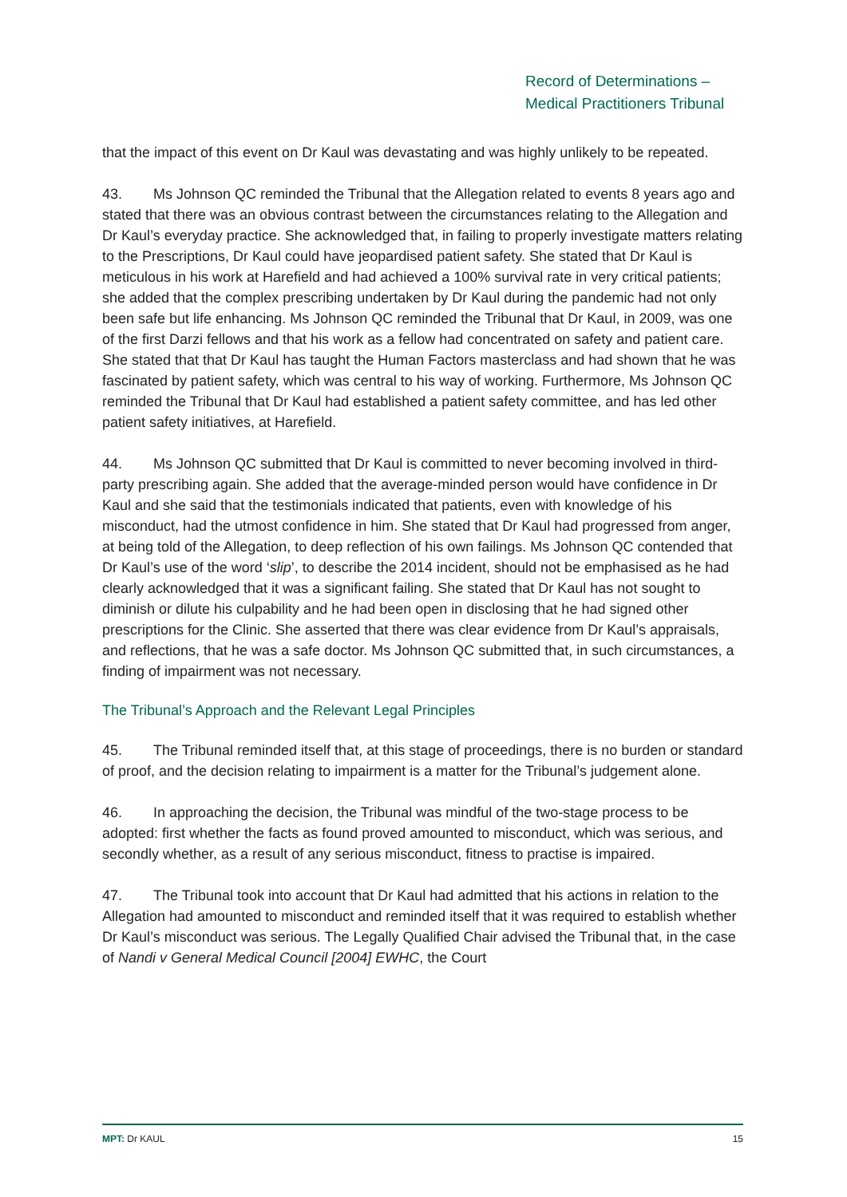Record of Determinations –
Medical Practitioners Tribunal
that the impact of this event on Dr Kaul was devastating and was highly unlikely to be repeated.
43. Ms Johnson QC reminded the Tribunal that the Allegation related to events 8 years ago and stated that there was an obvious contrast between the circumstances relating to the Allegation and Dr Kaul’s everyday practice. She acknowledged that, in failing to properly investigate matters relating to the Prescriptions, Dr Kaul could have jeopardised patient safety. She stated that Dr Kaul is meticulous in his work at Harefield and had achieved a 100% survival rate in very critical patients; she added that the complex prescribing undertaken by Dr Kaul during the pandemic had not only been safe but life enhancing. Ms Johnson QC reminded the Tribunal that Dr Kaul, in 2009, was one of the first Darzi fellows and that his work as a fellow had concentrated on safety and patient care. She stated that that Dr Kaul has taught the Human Factors masterclass and had shown that he was fascinated by patient safety, which was central to his way of working. Furthermore, Ms Johnson QC reminded the Tribunal that Dr Kaul had established a patient safety committee, and has led other patient safety initiatives, at Harefield.
44. Ms Johnson QC submitted that Dr Kaul is committed to never becoming involved in third-party prescribing again. She added that the average-minded person would have confidence in Dr Kaul and she said that the testimonials indicated that patients, even with knowledge of his misconduct, had the utmost confidence in him. She stated that Dr Kaul had progressed from anger, at being told of the Allegation, to deep reflection of his own failings. Ms Johnson QC contended that Dr Kaul’s use of the word ‘slip’, to describe the 2014 incident, should not be emphasised as he had clearly acknowledged that it was a significant failing. She stated that Dr Kaul has not sought to diminish or dilute his culpability and he had been open in disclosing that he had signed other prescriptions for the Clinic. She asserted that there was clear evidence from Dr Kaul’s appraisals, and reflections, that he was a safe doctor. Ms Johnson QC submitted that, in such circumstances, a finding of impairment was not necessary.
The Tribunal’s Approach and the Relevant Legal Principles
45. The Tribunal reminded itself that, at this stage of proceedings, there is no burden or standard of proof, and the decision relating to impairment is a matter for the Tribunal’s judgement alone.
46. In approaching the decision, the Tribunal was mindful of the two-stage process to be adopted: first whether the facts as found proved amounted to misconduct, which was serious, and secondly whether, as a result of any serious misconduct, fitness to practise is impaired.
47. The Tribunal took into account that Dr Kaul had admitted that his actions in relation to the Allegation had amounted to misconduct and reminded itself that it was required to establish whether Dr Kaul’s misconduct was serious. The Legally Qualified Chair advised the Tribunal that, in the case of Nandi v General Medical Council [2004] EWHC, the Court
MPT: Dr KAUL 15